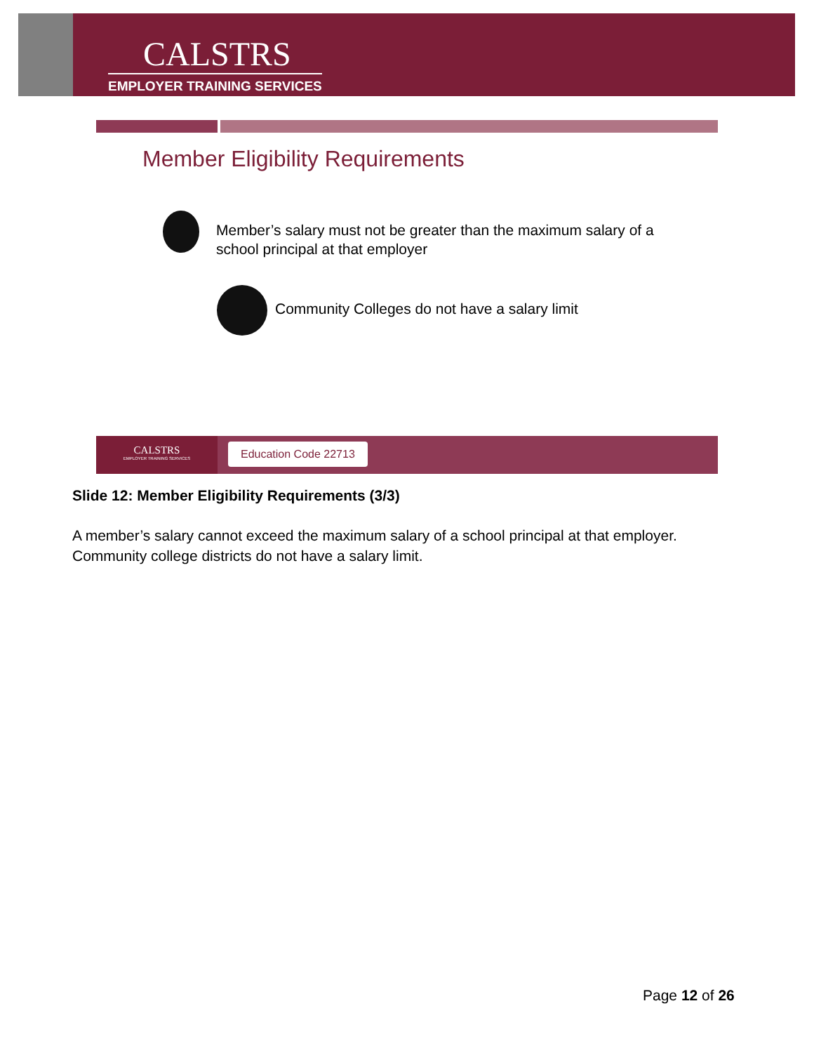CALSTRS
EMPLOYER TRAINING SERVICES
Member Eligibility Requirements
Member’s salary must not be greater than the maximum salary of a school principal at that employer
Community Colleges do not have a salary limit
CALSTRS
EMPLOYER TRAINING SERVICES
Education Code 22713
Slide 12: Member Eligibility Requirements (3/3)
A member’s salary cannot exceed the maximum salary of a school principal at that employer.
Community college districts do not have a salary limit.
Page 12 of 26